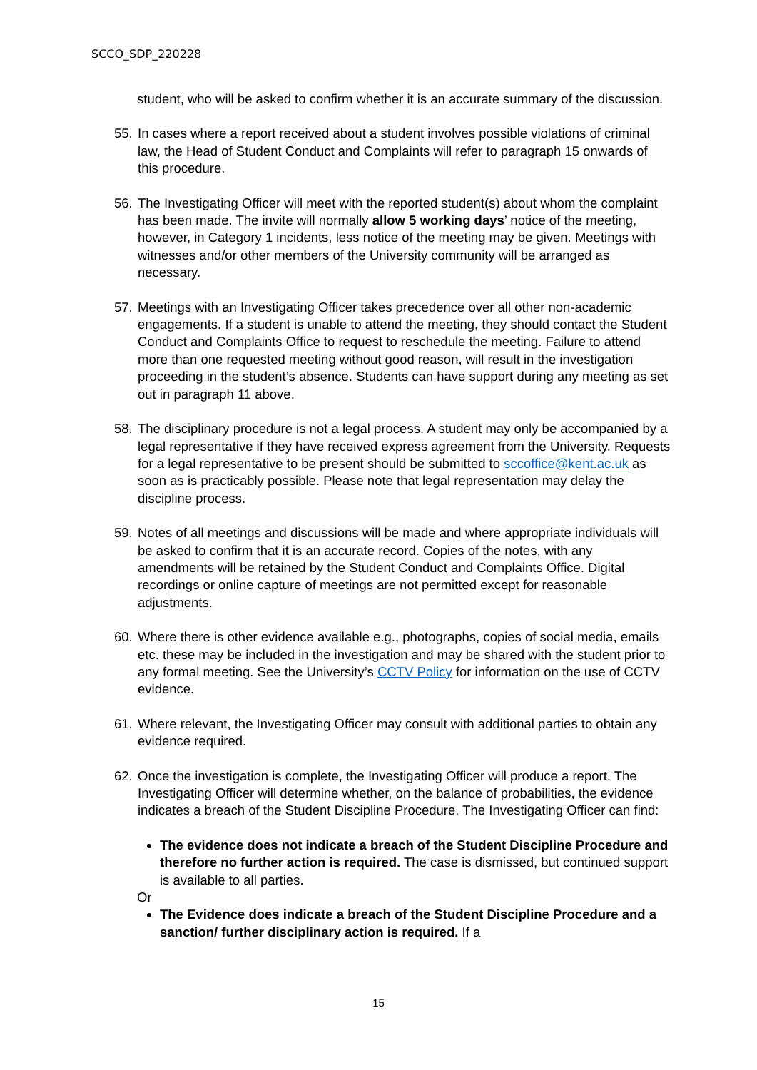SCCO_SDP_220228
student, who will be asked to confirm whether it is an accurate summary of the discussion.
55.
In cases where a report received about a student involves possible violations of criminal law, the Head of Student Conduct and Complaints will refer to paragraph 15 onwards of this procedure.
56.
The Investigating Officer will meet with the reported student(s) about whom the complaint has been made. The invite will normally allow 5 working days’ notice of the meeting, however, in Category 1 incidents, less notice of the meeting may be given. Meetings with witnesses and/or other members of the University community will be arranged as necessary.
57.
Meetings with an Investigating Officer takes precedence over all other non-academic engagements. If a student is unable to attend the meeting, they should contact the Student Conduct and Complaints Office to request to reschedule the meeting. Failure to attend more than one requested meeting without good reason, will result in the investigation proceeding in the student’s absence. Students can have support during any meeting as set out in paragraph 11 above.
58.
The disciplinary procedure is not a legal process. A student may only be accompanied by a legal representative if they have received express agreement from the University. Requests for a legal representative to be present should be submitted to sccoffice@kent.ac.uk as soon as is practicably possible. Please note that legal representation may delay the discipline process.
59.
Notes of all meetings and discussions will be made and where appropriate individuals will be asked to confirm that it is an accurate record. Copies of the notes, with any amendments will be retained by the Student Conduct and Complaints Office. Digital recordings or online capture of meetings are not permitted except for reasonable adjustments.
60.
Where there is other evidence available e.g., photographs, copies of social media, emails etc. these may be included in the investigation and may be shared with the student prior to any formal meeting. See the University’s CCTV Policy for information on the use of CCTV evidence.
61.
Where relevant, the Investigating Officer may consult with additional parties to obtain any evidence required.
62.
Once the investigation is complete, the Investigating Officer will produce a report. The Investigating Officer will determine whether, on the balance of probabilities, the evidence indicates a breach of the Student Discipline Procedure. The Investigating Officer can find:
The evidence does not indicate a breach of the Student Discipline Procedure and therefore no further action is required. The case is dismissed, but continued support is available to all parties.
Or
The Evidence does indicate a breach of the Student Discipline Procedure and a sanction/ further disciplinary action is required. If a
15